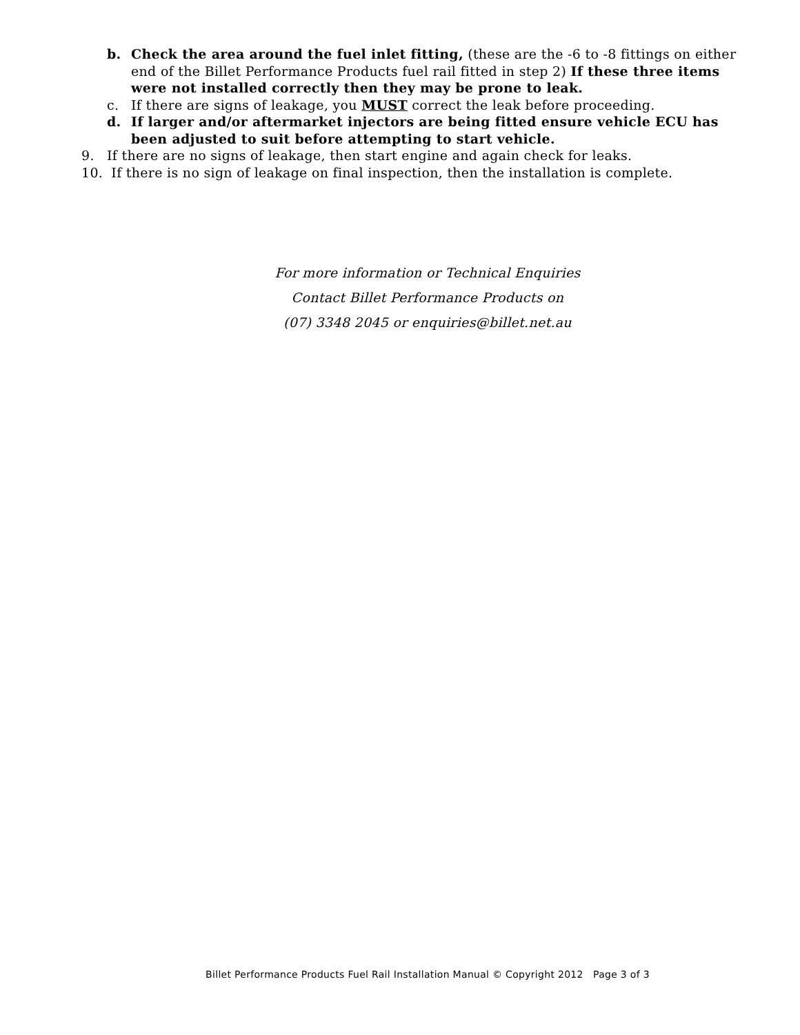b. Check the area around the fuel inlet fitting, (these are the -6 to -8 fittings on either end of the Billet Performance Products fuel rail fitted in step 2) If these three items were not installed correctly then they may be prone to leak.
c. If there are signs of leakage, you MUST correct the leak before proceeding.
d. If larger and/or aftermarket injectors are being fitted ensure vehicle ECU has been adjusted to suit before attempting to start vehicle.
9. If there are no signs of leakage, then start engine and again check for leaks.
10. If there is no sign of leakage on final inspection, then the installation is complete.
For more information or Technical Enquiries
Contact Billet Performance Products on
(07) 3348 2045 or enquiries@billet.net.au
Billet Performance Products Fuel Rail Installation Manual © Copyright 2012 Page 3 of 3